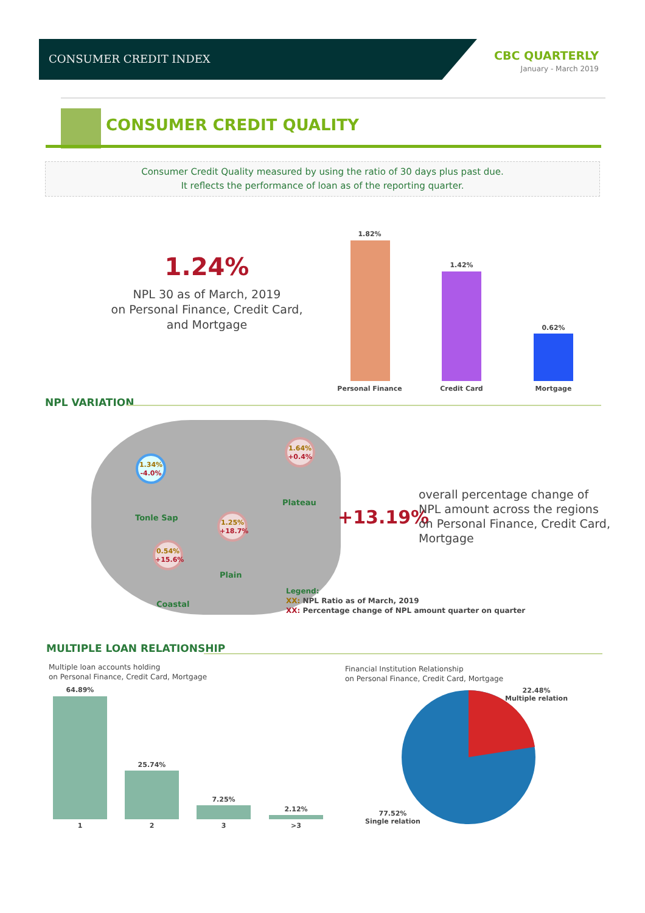CONSUMER CREDIT INDEX
CBC QUARTERLY
January - March 2019
CONSUMER CREDIT QUALITY
Consumer Credit Quality measured by using the ratio of 30 days plus past due.
It reflects the performance of loan as of the reporting quarter.
1.24%
NPL 30 as of March, 2019
on Personal Finance, Credit Card,
and Mortgage
1.82%
1.42%
0.62%
Personal Finance Credit Card Mortgage
NPL VARIATION
1.34%
-4.0%
Tonle Sap
1.64%
+0.4%
Plateau
1.25%
+18.7%
Plain
0.54%
+15.6%
Coastal
+13.19%
overall percentage change of
NPL amount across the regions
on Personal Finance, Credit Card,
Mortgage
Legend:
XX: NPL Ratio as of March, 2019
XX: Percentage change of NPL amount quarter on quarter
MULTIPLE LOAN RELATIONSHIP
Multiple loan accounts holding
on Personal Finance, Credit Card, Mortgage
64.89%
25.74%
7.25%
2.12%
1 2 3 >3
Financial Institution Relationship
on Personal Finance, Credit Card, Mortgage
22.48%
Multiple relation
77.52%
Single relation